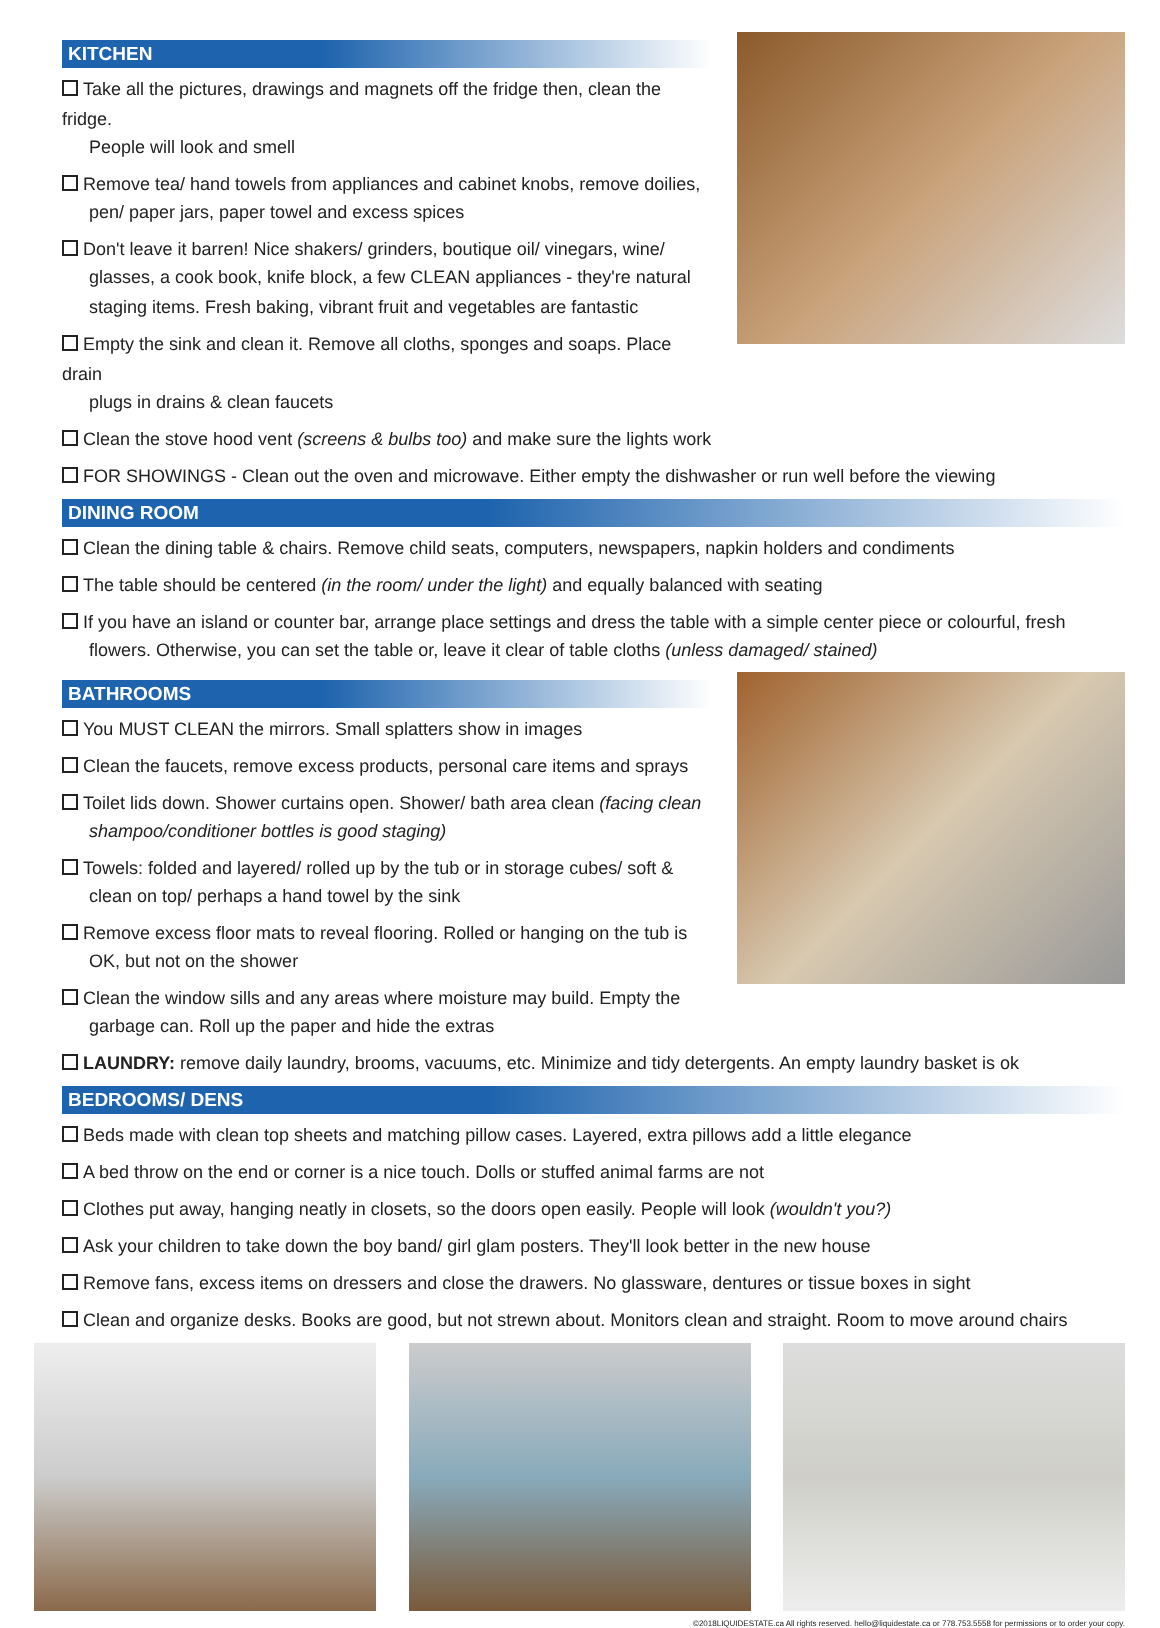KITCHEN
Take all the pictures, drawings and magnets off the fridge then, clean the fridge.
People will look and smell
Remove tea/ hand towels from appliances and cabinet knobs, remove doilies,
pen/ paper jars, paper towel and excess spices
Don't leave it barren! Nice shakers/ grinders, boutique oil/ vinegars, wine/
glasses, a cook book, knife block, a few CLEAN appliances - they're natural staging items. Fresh baking, vibrant fruit and vegetables are fantastic
Empty the sink and clean it. Remove all cloths, sponges and soaps. Place drain
plugs in drains & clean faucets
Clean the stove hood vent (screens & bulbs too) and make sure the lights work
FOR SHOWINGS - Clean out the oven and microwave. Either empty the dishwasher or run well before the viewing
DINING ROOM
Clean the dining table & chairs. Remove child seats, computers, newspapers, napkin holders and condiments
The table should be centered (in the room/ under the light) and equally balanced with seating
If you have an island or counter bar, arrange place settings and dress the table with a simple center piece or colourful, fresh
flowers. Otherwise, you can set the table or, leave it clear of table cloths (unless damaged/ stained)
BATHROOMS
You MUST CLEAN the mirrors. Small splatters show in images
Clean the faucets, remove excess products, personal care items and sprays
Toilet lids down. Shower curtains open. Shower/ bath area clean (facing clean
shampoo/conditioner bottles is good staging)
Towels: folded and layered/ rolled up by the tub or in storage cubes/ soft &
clean on top/ perhaps a hand towel by the sink
Remove excess floor mats to reveal flooring. Rolled or hanging on the tub is
OK, but not on the shower
Clean the window sills and any areas where moisture may build. Empty the
garbage can. Roll up the paper and hide the extras
LAUNDRY: remove daily laundry, brooms, vacuums, etc. Minimize and tidy detergents. An empty laundry basket is ok
BEDROOMS/ DENS
Beds made with clean top sheets and matching pillow cases. Layered, extra pillows add a little elegance
A bed throw on the end or corner is a nice touch. Dolls or stuffed animal farms are not
Clothes put away, hanging neatly in closets, so the doors open easily. People will look (wouldn't you?)
Ask your children to take down the boy band/ girl glam posters. They'll look better in the new house
Remove fans, excess items on dressers and close the drawers. No glassware, dentures or tissue boxes in sight
Clean and organize desks. Books are good, but not strewn about. Monitors clean and straight. Room to move around chairs
©2018LIQUIDESTATE.ca All rights reserved. hello@liquidestate.ca or 778.753.5558 for permissions or to order your copy.